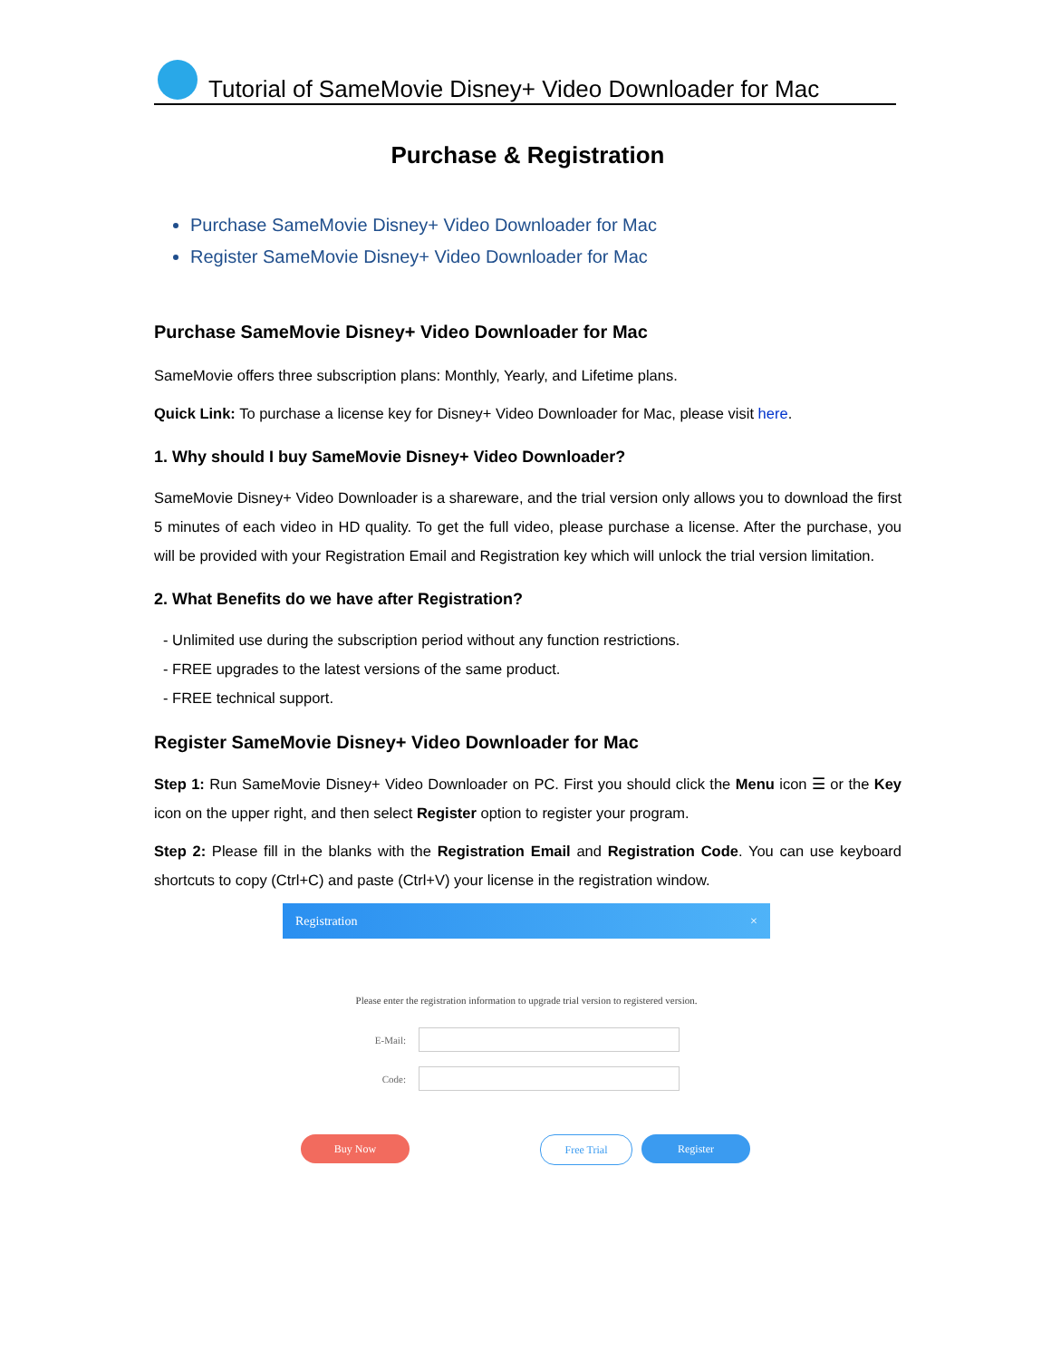Tutorial of SameMovie Disney+ Video Downloader for Mac
Purchase & Registration
Purchase SameMovie Disney+ Video Downloader for Mac
Register SameMovie Disney+ Video Downloader for Mac
Purchase SameMovie Disney+ Video Downloader for Mac
SameMovie offers three subscription plans: Monthly, Yearly, and Lifetime plans.
Quick Link: To purchase a license key for Disney+ Video Downloader for Mac, please visit here.
1. Why should I buy SameMovie Disney+ Video Downloader?
SameMovie Disney+ Video Downloader is a shareware, and the trial version only allows you to download the first 5 minutes of each video in HD quality. To get the full video, please purchase a license. After the purchase, you will be provided with your Registration Email and Registration key which will unlock the trial version limitation.
2. What Benefits do we have after Registration?
- Unlimited use during the subscription period without any function restrictions.
- FREE upgrades to the latest versions of the same product.
- FREE technical support.
Register SameMovie Disney+ Video Downloader for Mac
Step 1: Run SameMovie Disney+ Video Downloader on PC. First you should click the Menu icon ☰ or the Key icon on the upper right, and then select Register option to register your program.
Step 2: Please fill in the blanks with the Registration Email and Registration Code. You can use keyboard shortcuts to copy (Ctrl+C) and paste (Ctrl+V) your license in the registration window.
Registration ×
Please enter the registration information to upgrade trial version to registered version.
E-Mail:
Code:
Buy Now Free Trial Register